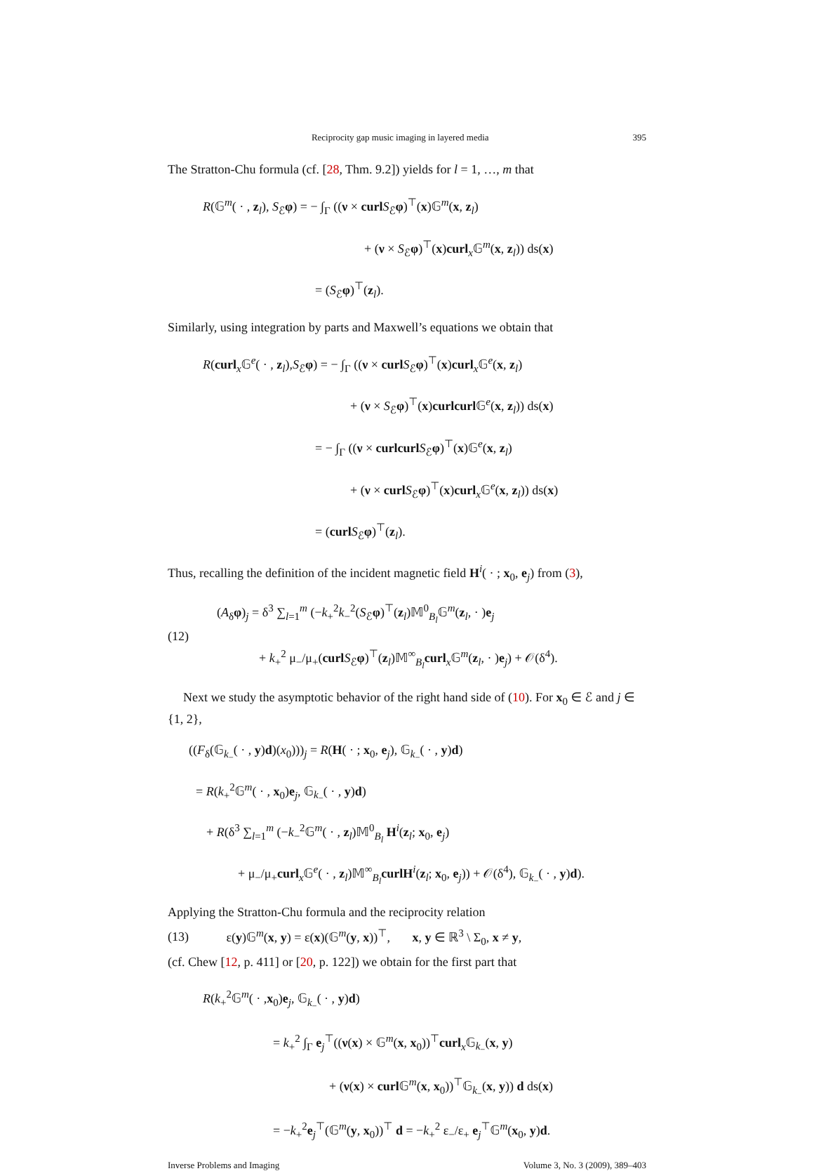Reciprocity gap music imaging in layered media 395
The Stratton-Chu formula (cf. [28, Thm. 9.2]) yields for l = 1, …, m that
R(𝔾<sup>m</sup>( · , z<sub>l</sub>), S<sub>ℰ</sub>φ) = − ∫<sub>Γ</sub> ((ν × curl S<sub>ℰ</sub>φ)<sup>⊤</sup>(x)𝔾<sup>m</sup>(x, z<sub>l</sub>)
+ (ν × S<sub>ℰ</sub>φ)<sup>⊤</sup>(x)curl<sub>x</sub>𝔾<sup>m</sup>(x, z<sub>l</sub>)) ds(x)
= (S<sub>ℰ</sub>φ)<sup>⊤</sup>(z<sub>l</sub>).
Similarly, using integration by parts and Maxwell’s equations we obtain that
R(curl<sub>x</sub>𝔾<sup>e</sup>( · , z<sub>l</sub>),S<sub>ℰ</sub>φ) = − ∫<sub>Γ</sub> ((ν × curl S<sub>ℰ</sub>φ)<sup>⊤</sup>(x)curl<sub>x</sub>𝔾<sup>e</sup>(x, z<sub>l</sub>)
+ (ν × S<sub>ℰ</sub>φ)<sup>⊤</sup>(x)curlcurl 𝔾<sup>e</sup>(x, z<sub>l</sub>)) ds(x)
= − ∫<sub>Γ</sub> ((ν × curlcurl S<sub>ℰ</sub>φ)<sup>⊤</sup>(x)𝔾<sup>e</sup>(x, z<sub>l</sub>)
+ (ν × curl S<sub>ℰ</sub>φ)<sup>⊤</sup>(x)curl<sub>x</sub>𝔾<sup>e</sup>(x, z<sub>l</sub>)) ds(x)
= (curl S<sub>ℰ</sub>φ)<sup>⊤</sup>(z<sub>l</sub>).
Thus, recalling the definition of the incident magnetic field H<sup>i</sup>( · ; x<sub>0</sub>, e<sub>j</sub>) from (3),
(12)
(A<sub>δ</sub>φ)<sub>j</sub> = δ<sup>3</sup> ∑<sub>l=1</sub><sup>m</sup> (−k<sub>+</sub><sup>2</sup>k<sub>−</sub><sup>2</sup>(S<sub>ℰ</sub>φ)<sup>⊤</sup>(z<sub>l</sub>)𝕄<sup>0</sup><sub>B<sub>l</sub></sub>𝔾<sup>m</sup>(z<sub>l</sub>, · )e<sub>j</sub>
+ k<sub>+</sub><sup>2</sup> μ<sub>−</sub>/μ<sub>+</sub>(curl S<sub>ℰ</sub>φ)<sup>⊤</sup>(z<sub>l</sub>)𝕄<sup>∞</sup><sub>B<sub>l</sub></sub>curl<sub>x</sub>𝔾<sup>m</sup>(z<sub>l</sub>, · )e<sub>j</sub>) + 𝒪(δ<sup>4</sup>).
Next we study the asymptotic behavior of the right hand side of (10). For x<sub>0</sub> ∈ ℰ and j ∈ {1, 2},
((F<sub>δ</sub>(𝔾<sub>k<sub>−</sub></sub>( · , y)d)(x<sub>0</sub>)))<sub>j</sub> = R(H( · ; x<sub>0</sub>, e<sub>j</sub>), 𝔾<sub>k<sub>−</sub></sub>( · , y)d)
= R(k<sub>+</sub><sup>2</sup>𝔾<sup>m</sup>( · , x<sub>0</sub>)e<sub>j</sub>, 𝔾<sub>k<sub>−</sub></sub>( · , y)d)
+ R(δ<sup>3</sup> ∑<sub>l=1</sub><sup>m</sup> (−k<sub>−</sub><sup>2</sup>𝔾<sup>m</sup>( · , z<sub>l</sub>)𝕄<sup>0</sup><sub>B<sub>l</sub></sub> H<sup>i</sup>(z<sub>l</sub>; x<sub>0</sub>, e<sub>j</sub>)
+ μ<sub>−</sub>/μ<sub>+</sub>curl<sub>x</sub>𝔾<sup>e</sup>( · , z<sub>l</sub>)𝕄<sup>∞</sup><sub>B<sub>l</sub></sub>curl H<sup>i</sup>(z<sub>l</sub>; x<sub>0</sub>, e<sub>j</sub>)) + 𝒪(δ<sup>4</sup>), 𝔾<sub>k<sub>−</sub></sub>( · , y)d).
Applying the Stratton-Chu formula and the reciprocity relation
(13) ε(y)𝔾<sup>m</sup>(x, y) = ε(x)(𝔾<sup>m</sup>(y, x))<sup>⊤</sup>, x, y ∈ ℝ<sup>3</sup> \ Σ<sub>0</sub>, x ≠ y,
(cf. Chew [12, p. 411] or [20, p. 122]) we obtain for the first part that
R(k<sub>+</sub><sup>2</sup>𝔾<sup>m</sup>( · ,x<sub>0</sub>)e<sub>j</sub>, 𝔾<sub>k<sub>−</sub></sub>( · , y)d)
= k<sub>+</sub><sup>2</sup> ∫<sub>Γ</sub> e<sub>j</sub><sup>⊤</sup>((ν(x) × 𝔾<sup>m</sup>(x, x<sub>0</sub>))<sup>⊤</sup>curl<sub>x</sub>𝔾<sub>k<sub>−</sub></sub>(x, y)
+ (ν(x) × curl 𝔾<sup>m</sup>(x, x<sub>0</sub>))<sup>⊤</sup>𝔾<sub>k<sub>−</sub></sub>(x, y)) d ds(x)
= −k<sub>+</sub><sup>2</sup>e<sub>j</sub><sup>⊤</sup>(𝔾<sup>m</sup>(y, x<sub>0</sub>))<sup>⊤</sup> d = −k<sub>+</sub><sup>2</sup> ε<sub>−</sub>/ε<sub>+</sub> e<sub>j</sub><sup>⊤</sup>𝔾<sup>m</sup>(x<sub>0</sub>, y)d.
Inverse Problems and Imaging Volume 3, No. 3 (2009), 389–403